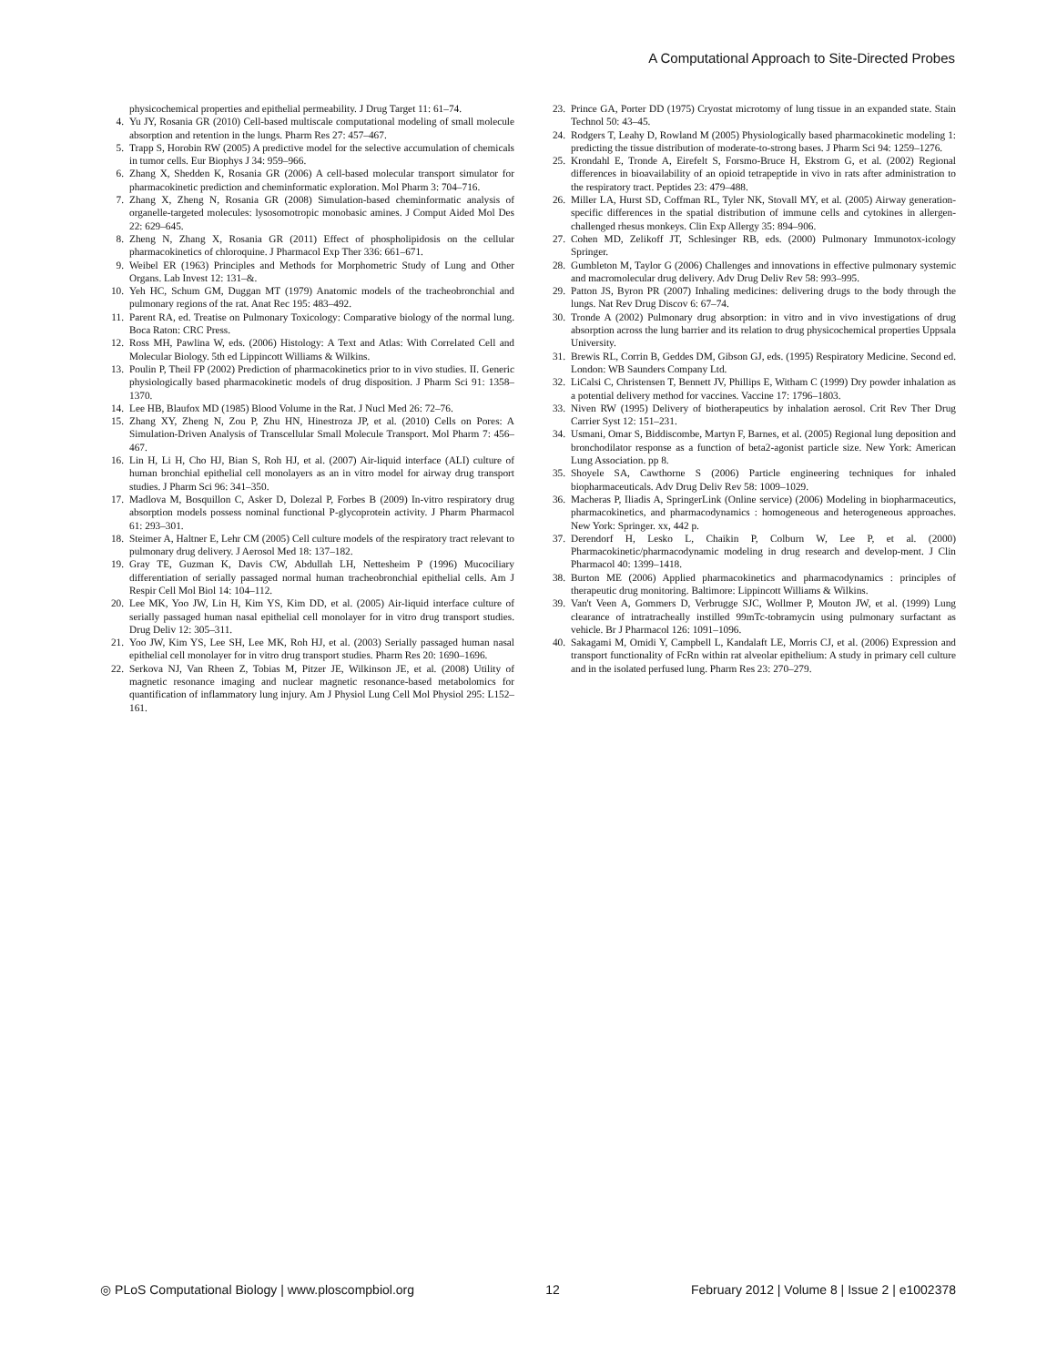A Computational Approach to Site-Directed Probes
physicochemical properties and epithelial permeability. J Drug Target 11: 61–74.
4. Yu JY, Rosania GR (2010) Cell-based multiscale computational modeling of small molecule absorption and retention in the lungs. Pharm Res 27: 457–467.
5. Trapp S, Horobin RW (2005) A predictive model for the selective accumulation of chemicals in tumor cells. Eur Biophys J 34: 959–966.
6. Zhang X, Shedden K, Rosania GR (2006) A cell-based molecular transport simulator for pharmacokinetic prediction and cheminformatic exploration. Mol Pharm 3: 704–716.
7. Zhang X, Zheng N, Rosania GR (2008) Simulation-based cheminformatic analysis of organelle-targeted molecules: lysosomotropic monobasic amines. J Comput Aided Mol Des 22: 629–645.
8. Zheng N, Zhang X, Rosania GR (2011) Effect of phospholipidosis on the cellular pharmacokinetics of chloroquine. J Pharmacol Exp Ther 336: 661–671.
9. Weibel ER (1963) Principles and Methods for Morphometric Study of Lung and Other Organs. Lab Invest 12: 131–&.
10. Yeh HC, Schum GM, Duggan MT (1979) Anatomic models of the tracheobronchial and pulmonary regions of the rat. Anat Rec 195: 483–492.
11. Parent RA, ed. Treatise on Pulmonary Toxicology: Comparative biology of the normal lung. Boca Raton: CRC Press.
12. Ross MH, Pawlina W, eds. (2006) Histology: A Text and Atlas: With Correlated Cell and Molecular Biology. 5th ed Lippincott Williams & Wilkins.
13. Poulin P, Theil FP (2002) Prediction of pharmacokinetics prior to in vivo studies. II. Generic physiologically based pharmacokinetic models of drug disposition. J Pharm Sci 91: 1358–1370.
14. Lee HB, Blaufox MD (1985) Blood Volume in the Rat. J Nucl Med 26: 72–76.
15. Zhang XY, Zheng N, Zou P, Zhu HN, Hinestroza JP, et al. (2010) Cells on Pores: A Simulation-Driven Analysis of Transcellular Small Molecule Transport. Mol Pharm 7: 456–467.
16. Lin H, Li H, Cho HJ, Bian S, Roh HJ, et al. (2007) Air-liquid interface (ALI) culture of human bronchial epithelial cell monolayers as an in vitro model for airway drug transport studies. J Pharm Sci 96: 341–350.
17. Madlova M, Bosquillon C, Asker D, Dolezal P, Forbes B (2009) In-vitro respiratory drug absorption models possess nominal functional P-glycoprotein activity. J Pharm Pharmacol 61: 293–301.
18. Steimer A, Haltner E, Lehr CM (2005) Cell culture models of the respiratory tract relevant to pulmonary drug delivery. J Aerosol Med 18: 137–182.
19. Gray TE, Guzman K, Davis CW, Abdullah LH, Nettesheim P (1996) Mucociliary differentiation of serially passaged normal human tracheobronchial epithelial cells. Am J Respir Cell Mol Biol 14: 104–112.
20. Lee MK, Yoo JW, Lin H, Kim YS, Kim DD, et al. (2005) Air-liquid interface culture of serially passaged human nasal epithelial cell monolayer for in vitro drug transport studies. Drug Deliv 12: 305–311.
21. Yoo JW, Kim YS, Lee SH, Lee MK, Roh HJ, et al. (2003) Serially passaged human nasal epithelial cell monolayer for in vitro drug transport studies. Pharm Res 20: 1690–1696.
22. Serkova NJ, Van Rheen Z, Tobias M, Pitzer JE, Wilkinson JE, et al. (2008) Utility of magnetic resonance imaging and nuclear magnetic resonance-based metabolomics for quantification of inflammatory lung injury. Am J Physiol Lung Cell Mol Physiol 295: L152–161.
23. Prince GA, Porter DD (1975) Cryostat microtomy of lung tissue in an expanded state. Stain Technol 50: 43–45.
24. Rodgers T, Leahy D, Rowland M (2005) Physiologically based pharmacokinetic modeling 1: predicting the tissue distribution of moderate-to-strong bases. J Pharm Sci 94: 1259–1276.
25. Krondahl E, Tronde A, Eirefelt S, Forsmo-Bruce H, Ekstrom G, et al. (2002) Regional differences in bioavailability of an opioid tetrapeptide in vivo in rats after administration to the respiratory tract. Peptides 23: 479–488.
26. Miller LA, Hurst SD, Coffman RL, Tyler NK, Stovall MY, et al. (2005) Airway generation-specific differences in the spatial distribution of immune cells and cytokines in allergen-challenged rhesus monkeys. Clin Exp Allergy 35: 894–906.
27. Cohen MD, Zelikoff JT, Schlesinger RB, eds. (2000) Pulmonary Immunotox-icology Springer.
28. Gumbleton M, Taylor G (2006) Challenges and innovations in effective pulmonary systemic and macromolecular drug delivery. Adv Drug Deliv Rev 58: 993–995.
29. Patton JS, Byron PR (2007) Inhaling medicines: delivering drugs to the body through the lungs. Nat Rev Drug Discov 6: 67–74.
30. Tronde A (2002) Pulmonary drug absorption: in vitro and in vivo investigations of drug absorption across the lung barrier and its relation to drug physicochemical properties Uppsala University.
31. Brewis RL, Corrin B, Geddes DM, Gibson GJ, eds. (1995) Respiratory Medicine. Second ed. London: WB Saunders Company Ltd.
32. LiCalsi C, Christensen T, Bennett JV, Phillips E, Witham C (1999) Dry powder inhalation as a potential delivery method for vaccines. Vaccine 17: 1796–1803.
33. Niven RW (1995) Delivery of biotherapeutics by inhalation aerosol. Crit Rev Ther Drug Carrier Syst 12: 151–231.
34. Usmani, Omar S, Biddiscombe, Martyn F, Barnes, et al. (2005) Regional lung deposition and bronchodilator response as a function of beta2-agonist particle size. New York: American Lung Association. pp 8.
35. Shoyele SA, Cawthorne S (2006) Particle engineering techniques for inhaled biopharmaceuticals. Adv Drug Deliv Rev 58: 1009–1029.
36. Macheras P, Iliadis A, SpringerLink (Online service) (2006) Modeling in biopharmaceutics, pharmacokinetics, and pharmacodynamics : homogeneous and heterogeneous approaches. New York: Springer. xx, 442 p.
37. Derendorf H, Lesko L, Chaikin P, Colburn W, Lee P, et al. (2000) Pharmacokinetic/pharmacodynamic modeling in drug research and develop-ment. J Clin Pharmacol 40: 1399–1418.
38. Burton ME (2006) Applied pharmacokinetics and pharmacodynamics : principles of therapeutic drug monitoring. Baltimore: Lippincott Williams & Wilkins.
39. Van't Veen A, Gommers D, Verbrugge SJC, Wollmer P, Mouton JW, et al. (1999) Lung clearance of intratracheally instilled 99mTc-tobramycin using pulmonary surfactant as vehicle. Br J Pharmacol 126: 1091–1096.
40. Sakagami M, Omidi Y, Campbell L, Kandalaft LE, Morris CJ, et al. (2006) Expression and transport functionality of FcRn within rat alveolar epithelium: A study in primary cell culture and in the isolated perfused lung. Pharm Res 23: 270–279.
◎ PLoS Computational Biology | www.ploscompbiol.org 12 February 2012 | Volume 8 | Issue 2 | e1002378